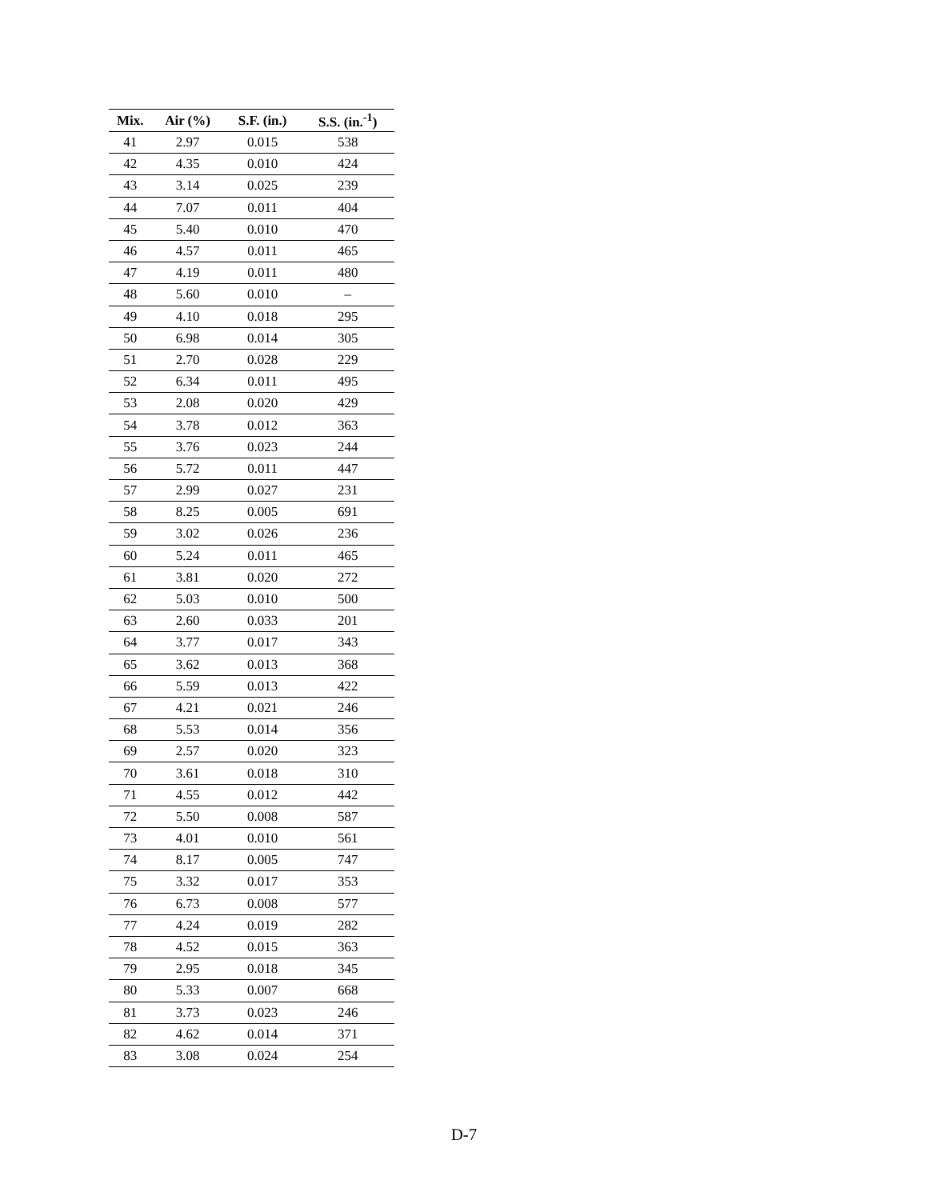| Mix. | Air (%) | S.F. (in.) | S.S. (in.<sup>-1</sup>) |
| --- | --- | --- | --- |
| 41 | 2.97 | 0.015 | 538 |
| 42 | 4.35 | 0.010 | 424 |
| 43 | 3.14 | 0.025 | 239 |
| 44 | 7.07 | 0.011 | 404 |
| 45 | 5.40 | 0.010 | 470 |
| 46 | 4.57 | 0.011 | 465 |
| 47 | 4.19 | 0.011 | 480 |
| 48 | 5.60 | 0.010 | – |
| 49 | 4.10 | 0.018 | 295 |
| 50 | 6.98 | 0.014 | 305 |
| 51 | 2.70 | 0.028 | 229 |
| 52 | 6.34 | 0.011 | 495 |
| 53 | 2.08 | 0.020 | 429 |
| 54 | 3.78 | 0.012 | 363 |
| 55 | 3.76 | 0.023 | 244 |
| 56 | 5.72 | 0.011 | 447 |
| 57 | 2.99 | 0.027 | 231 |
| 58 | 8.25 | 0.005 | 691 |
| 59 | 3.02 | 0.026 | 236 |
| 60 | 5.24 | 0.011 | 465 |
| 61 | 3.81 | 0.020 | 272 |
| 62 | 5.03 | 0.010 | 500 |
| 63 | 2.60 | 0.033 | 201 |
| 64 | 3.77 | 0.017 | 343 |
| 65 | 3.62 | 0.013 | 368 |
| 66 | 5.59 | 0.013 | 422 |
| 67 | 4.21 | 0.021 | 246 |
| 68 | 5.53 | 0.014 | 356 |
| 69 | 2.57 | 0.020 | 323 |
| 70 | 3.61 | 0.018 | 310 |
| 71 | 4.55 | 0.012 | 442 |
| 72 | 5.50 | 0.008 | 587 |
| 73 | 4.01 | 0.010 | 561 |
| 74 | 8.17 | 0.005 | 747 |
| 75 | 3.32 | 0.017 | 353 |
| 76 | 6.73 | 0.008 | 577 |
| 77 | 4.24 | 0.019 | 282 |
| 78 | 4.52 | 0.015 | 363 |
| 79 | 2.95 | 0.018 | 345 |
| 80 | 5.33 | 0.007 | 668 |
| 81 | 3.73 | 0.023 | 246 |
| 82 | 4.62 | 0.014 | 371 |
| 83 | 3.08 | 0.024 | 254 |
D-7